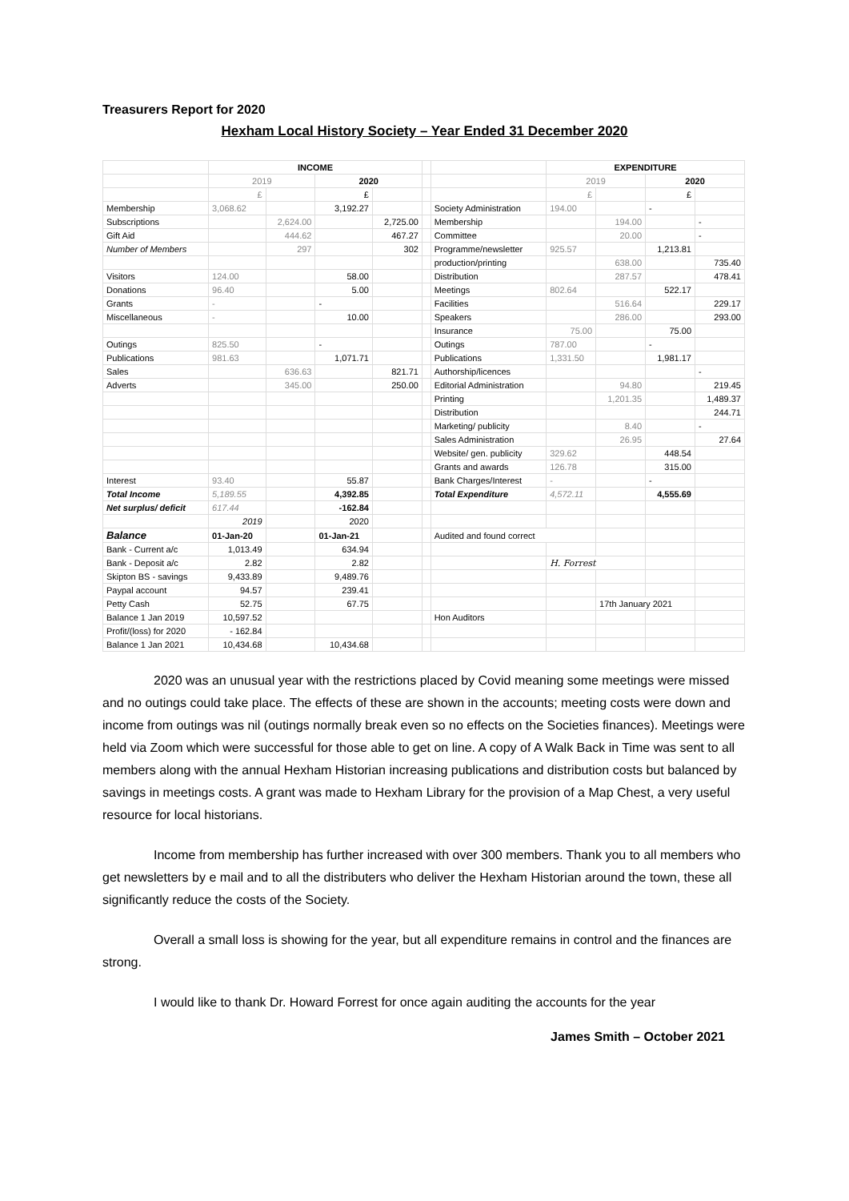Treasurers Report for 2020
Hexham Local History Society – Year Ended 31 December 2020
| | INCOME | | | | | | EXPENDITURE | | | |
| --- | --- | --- | --- | --- | --- | --- | --- | --- | --- | --- |
| | 2019 | | 2020 | | | | 2019 | | 2020 | |
| | £ | | £ | | | | £ | | £ | |
| Membership | 3,068.62 | | 3,192.27 | | | Society Administration | 194.00 | | - | |
| Subscriptions | | 2,624.00 | | 2,725.00 | | Membership | | 194.00 | | - |
| Gift Aid | | 444.62 | | 467.27 | | Committee | | 20.00 | | - |
| Number of Members | | 297 | | 302 | | Programme/newsletter | 925.57 | | 1,213.81 | |
| | | | | | | production/printing | | 638.00 | | 735.40 |
| Visitors | 124.00 | | 58.00 | | | Distribution | | 287.57 | | 478.41 |
| Donations | 96.40 | | 5.00 | | | Meetings | 802.64 | | 522.17 | |
| Grants | - | | - | | | Facilities | | 516.64 | | 229.17 |
| Miscellaneous | - | | 10.00 | | | Speakers | | 286.00 | | 293.00 |
| | | | | | | Insurance | 75.00 | | 75.00 | |
| Outings | 825.50 | | - | | | Outings | 787.00 | | - | |
| Publications | 981.63 | | 1,071.71 | | | Publications | 1,331.50 | | 1,981.17 | |
| Sales | | 636.63 | | 821.71 | | Authorship/licences | | | | - |
| Adverts | | 345.00 | | 250.00 | | Editorial Administration | | 94.80 | | 219.45 |
| | | | | | | Printing | | 1,201.35 | | 1,489.37 |
| | | | | | | Distribution | | | | 244.71 |
| | | | | | | Marketing/ publicity | | 8.40 | | - |
| | | | | | | Sales Administration | | 26.95 | | 27.64 |
| | | | | | | Website/ gen. publicity | 329.62 | | 448.54 | |
| | | | | | | Grants and awards | 126.78 | | 315.00 | |
| Interest | 93.40 | | 55.87 | | | Bank Charges/Interest | - | | - | |
| Total Income | 5,189.55 | | 4,392.85 | | | Total Expenditure | 4,572.11 | | 4,555.69 | |
| Net surplus/ deficit | 617.44 | | -162.84 | | | | | | | |
| | 2019 | | 2020 | | | | | | | |
| Balance | 01-Jan-20 | | 01-Jan-21 | | | Audited and found correct | | | | |
| Bank - Current a/c | 1,013.49 | | 634.94 | | | | | | | |
| Bank - Deposit a/c | 2.82 | | 2.82 | | | | H. Forrest | | | |
| Skipton BS - savings | 9,433.89 | | 9,489.76 | | | | | | | |
| Paypal account | 94.57 | | 239.41 | | | | | | | |
| Petty Cash | 52.75 | | 67.75 | | | | | 17th January 2021 | | |
| Balance 1 Jan 2019 | 10,597.52 | | | | | Hon Auditors | | | | |
| Profit/(loss) for 2020 | - 162.84 | | | | | | | | | |
| Balance 1 Jan 2021 | 10,434.68 | | 10,434.68 | | | | | | | |
2020 was an unusual year with the restrictions placed by Covid meaning some meetings were missed and no outings could take place. The effects of these are shown in the accounts; meeting costs were down and income from outings was nil (outings normally break even so no effects on the Societies finances). Meetings were held via Zoom which were successful for those able to get on line. A copy of A Walk Back in Time was sent to all members along with the annual Hexham Historian increasing publications and distribution costs but balanced by savings in meetings costs. A grant was made to Hexham Library for the provision of a Map Chest, a very useful resource for local historians.
Income from membership has further increased with over 300 members. Thank you to all members who get newsletters by e mail and to all the distributers who deliver the Hexham Historian around the town, these all significantly reduce the costs of the Society.
Overall a small loss is showing for the year, but all expenditure remains in control and the finances are strong.
I would like to thank Dr. Howard Forrest for once again auditing the accounts for the year
James Smith – October 2021